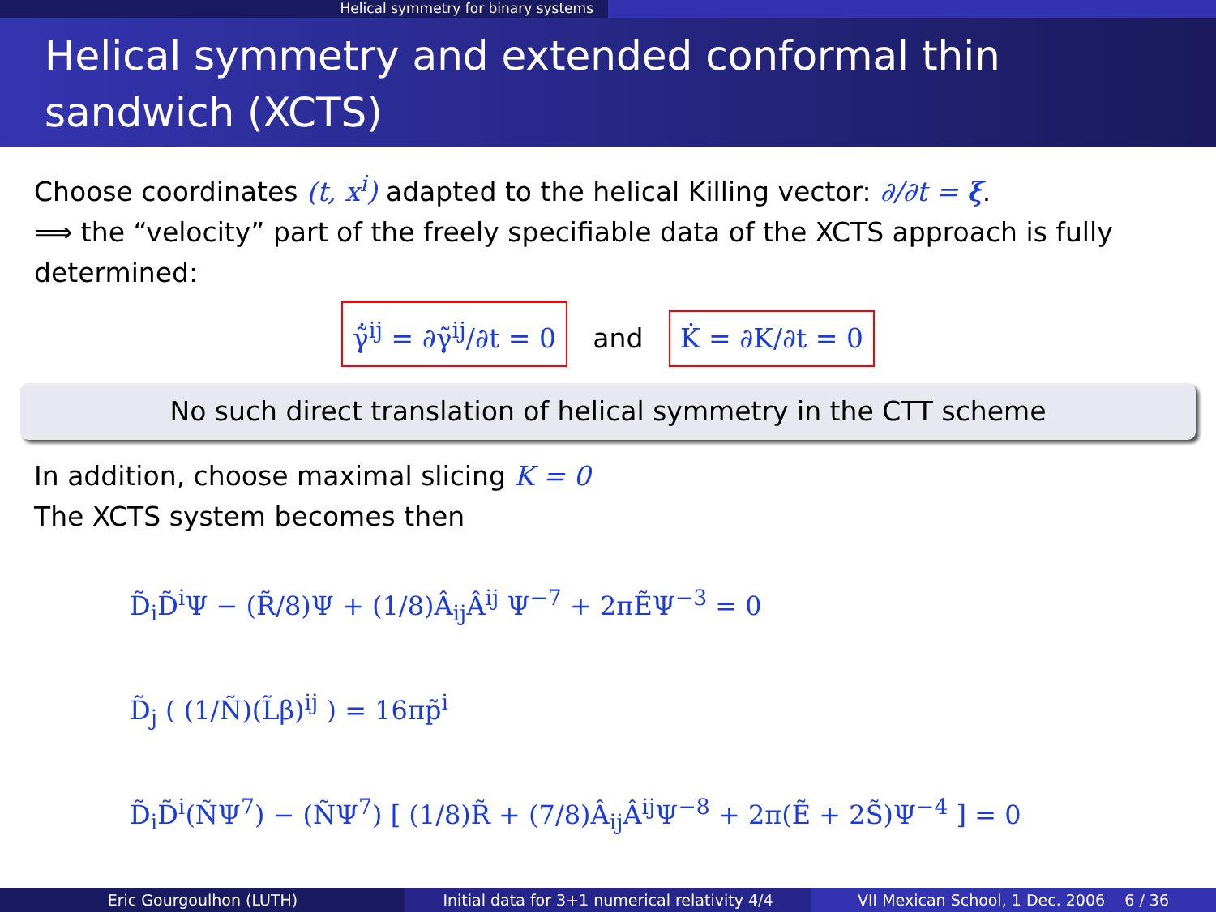Helical symmetry for binary systems
Helical symmetry and extended conformal thin sandwich (XCTS)
Choose coordinates (t, x<sup>i</sup>) adapted to the helical Killing vector: ∂/∂t = ξ.
⟹ the “velocity” part of the freely specifiable data of the XCTS approach is fully determined:
γ̃̇<sup>ij</sup> = ∂γ̃<sup>ij</sup>/∂t = 0 and K̇ = ∂K/∂t = 0
No such direct translation of helical symmetry in the CTT scheme
In addition, choose maximal slicing K = 0
The XCTS system becomes then
D̃<sub>i</sub>D̃<sup>i</sup>Ψ − (R̃/8)Ψ + (1/8)Â<sub>ij</sub>Â<sup>ij</sup> Ψ<sup>−7</sup> + 2πẼΨ<sup>−3</sup> = 0
D̃<sub>j</sub> ( (1/Ñ)(L̃β)<sup>ij</sup> ) = 16πp̃<sup>i</sup>
D̃<sub>i</sub>D̃<sup>i</sup>(ÑΨ<sup>7</sup>) − (ÑΨ<sup>7</sup>) [ (1/8)R̃ + (7/8)Â<sub>ij</sub>Â<sup>ij</sup>Ψ<sup>−8</sup> + 2π(Ẽ + 2S̃)Ψ<sup>−4</sup> ] = 0
Eric Gourgoulhon (LUTH) Initial data for 3+1 numerical relativity 4/4
VII Mexican School, 1 Dec. 2006 6 / 36